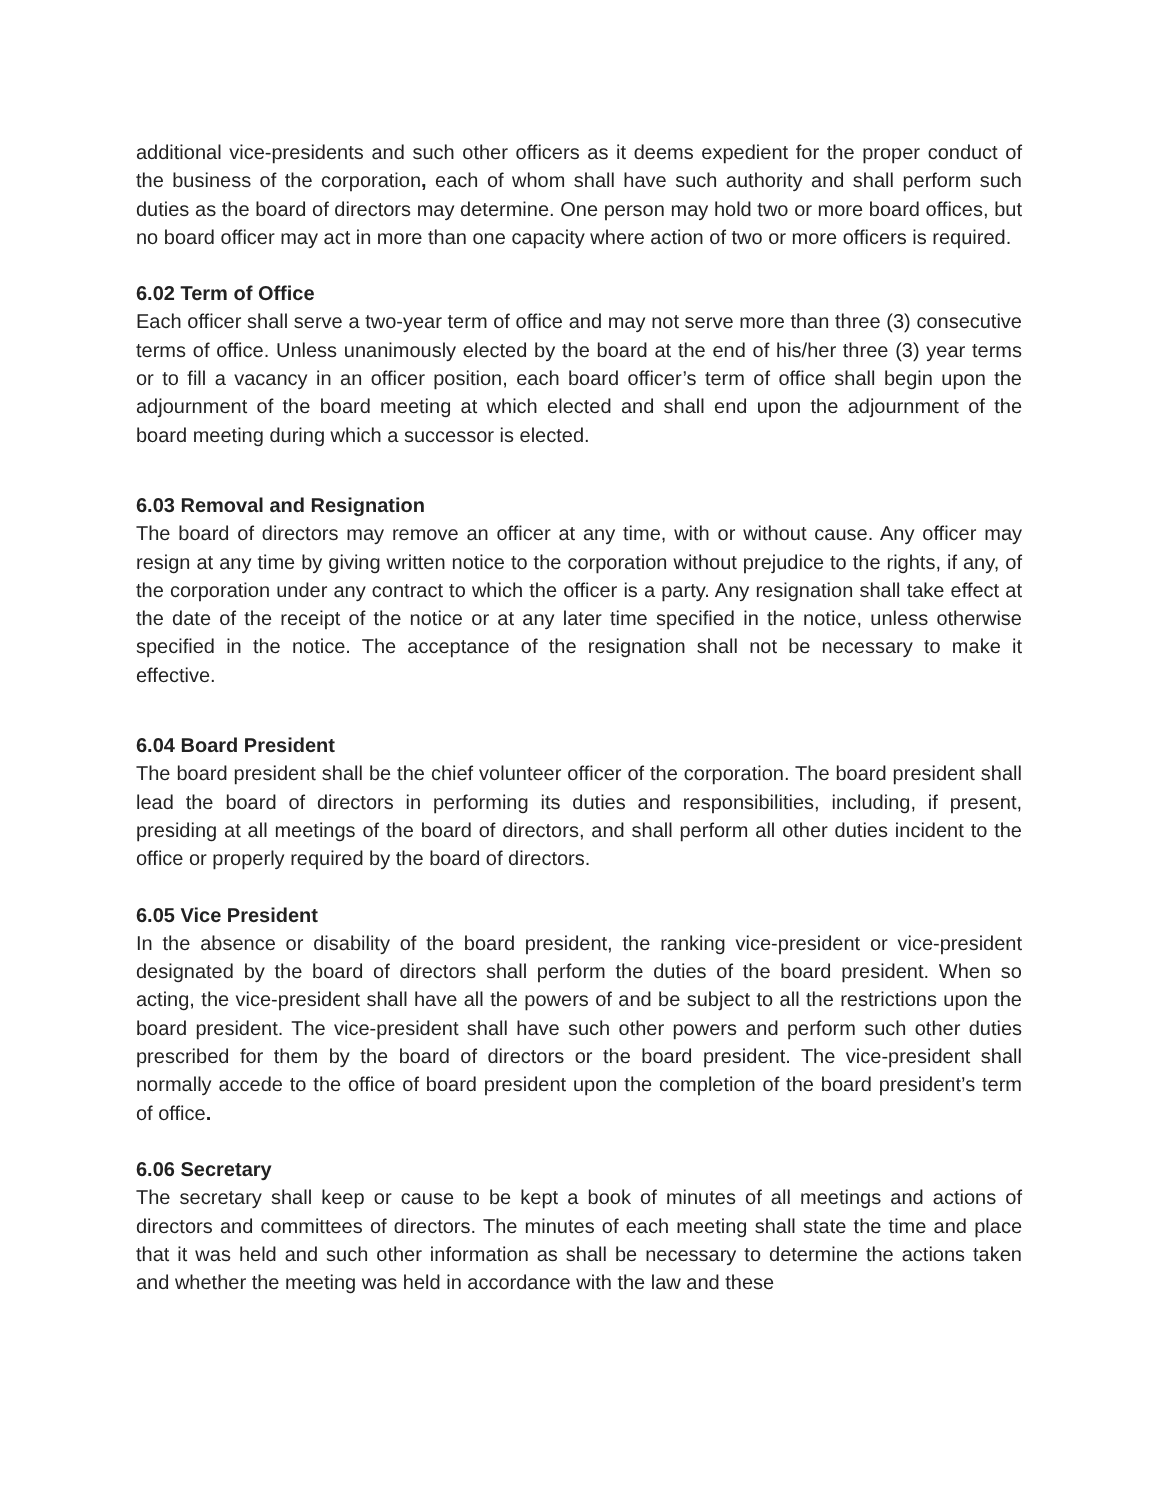additional vice-presidents and such other officers as it deems expedient for the proper conduct of the business of the corporation, each of whom shall have such authority and shall perform such duties as the board of directors may determine. One person may hold two or more board offices, but no board officer may act in more than one capacity where action of two or more officers is required.
6.02 Term of Office
Each officer shall serve a two-year term of office and may not serve more than three (3) consecutive terms of office. Unless unanimously elected by the board at the end of his/her three (3) year terms or to fill a vacancy in an officer position, each board officer’s term of office shall begin upon the adjournment of the board meeting at which elected and shall end upon the adjournment of the board meeting during which a successor is elected.
6.03 Removal and Resignation
The board of directors may remove an officer at any time, with or without cause. Any officer may resign at any time by giving written notice to the corporation without prejudice to the rights, if any, of the corporation under any contract to which the officer is a party. Any resignation shall take effect at the date of the receipt of the notice or at any later time specified in the notice, unless otherwise specified in the notice. The acceptance of the resignation shall not be necessary to make it effective.
6.04 Board President
The board president shall be the chief volunteer officer of the corporation. The board president shall lead the board of directors in performing its duties and responsibilities, including, if present, presiding at all meetings of the board of directors, and shall perform all other duties incident to the office or properly required by the board of directors.
6.05 Vice President
In the absence or disability of the board president, the ranking vice-president or vice-president designated by the board of directors shall perform the duties of the board president. When so acting, the vice-president shall have all the powers of and be subject to all the restrictions upon the board president. The vice-president shall have such other powers and perform such other duties prescribed for them by the board of directors or the board president. The vice-president shall normally accede to the office of board president upon the completion of the board president’s term of office.
6.06 Secretary
The secretary shall keep or cause to be kept a book of minutes of all meetings and actions of directors and committees of directors. The minutes of each meeting shall state the time and place that it was held and such other information as shall be necessary to determine the actions taken and whether the meeting was held in accordance with the law and these